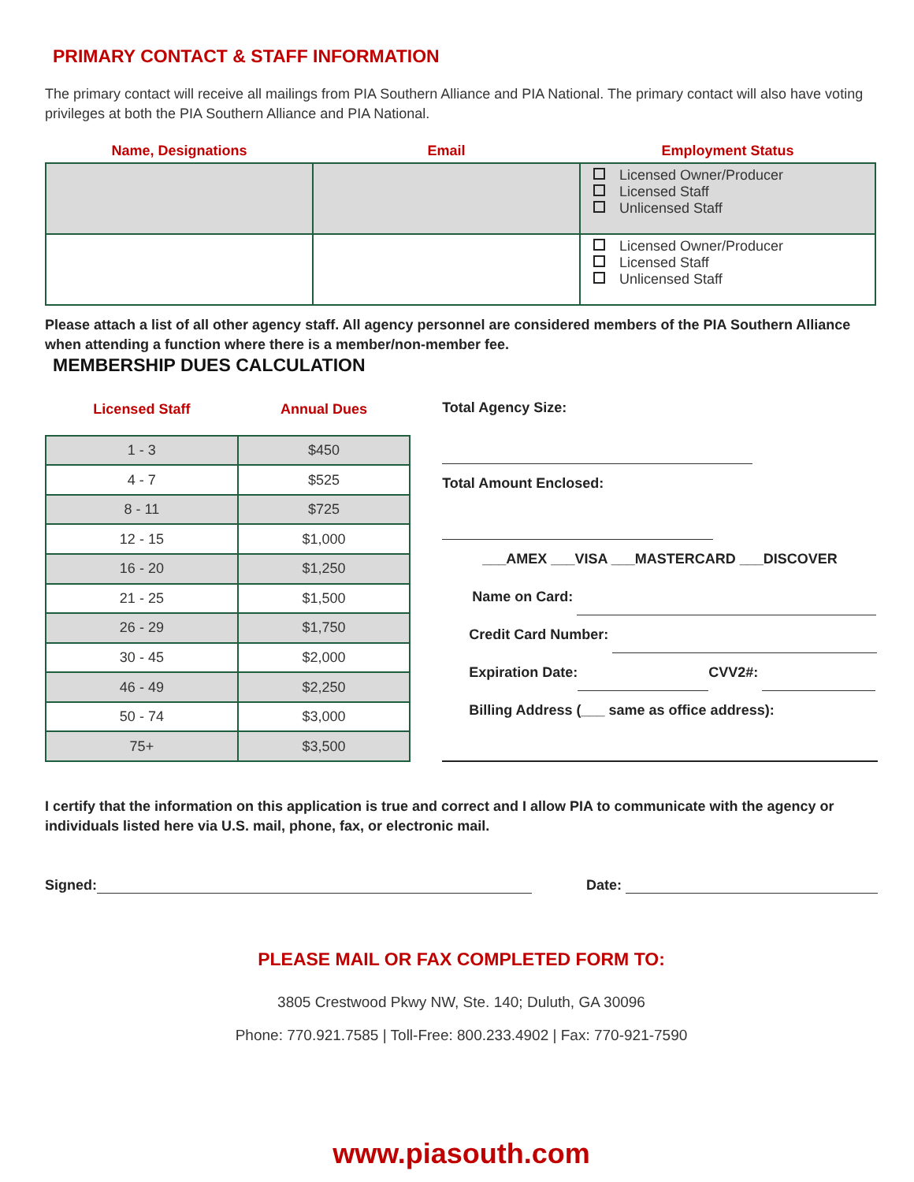PRIMARY CONTACT & STAFF INFORMATION
The primary contact will receive all mailings from PIA Southern Alliance and PIA National. The primary contact will also have voting privileges at both the PIA Southern Alliance and PIA National.
| Name, Designations | Email | Employment Status |
| --- | --- | --- |
| | | Licensed Owner/Producer Licensed Staff Unlicensed Staff |
| | | Licensed Owner/Producer Licensed Staff Unlicensed Staff |
Please attach a list of all other agency staff. All agency personnel are considered members of the PIA Southern Alliance when attending a function where there is a member/non-member fee.
MEMBERSHIP DUES CALCULATION
| Licensed Staff | Annual Dues |
| --- | --- |
| 1 - 3 | $450 |
| 4 - 7 | $525 |
| 8 - 11 | $725 |
| 12 - 15 | $1,000 |
| 16 - 20 | $1,250 |
| 21 - 25 | $1,500 |
| 26 - 29 | $1,750 |
| 30 - 45 | $2,000 |
| 46 - 49 | $2,250 |
| 50 - 74 | $3,000 |
| 75+ | $3,500 |
Total Agency Size:
Total Amount Enclosed:
___AMEX ___VISA ___MASTERCARD ___DISCOVER
Name on Card:
Credit Card Number:
Expiration Date: CVV2#:
Billing Address (___ same as office address):
I certify that the information on this application is true and correct and I allow PIA to communicate with the agency or individuals listed here via U.S. mail, phone, fax, or electronic mail.
Signed: Date:
PLEASE MAIL OR FAX COMPLETED FORM TO:
3805 Crestwood Pkwy NW, Ste. 140; Duluth, GA 30096
Phone: 770.921.7585 | Toll-Free: 800.233.4902 | Fax: 770-921-7590
www.piasouth.com